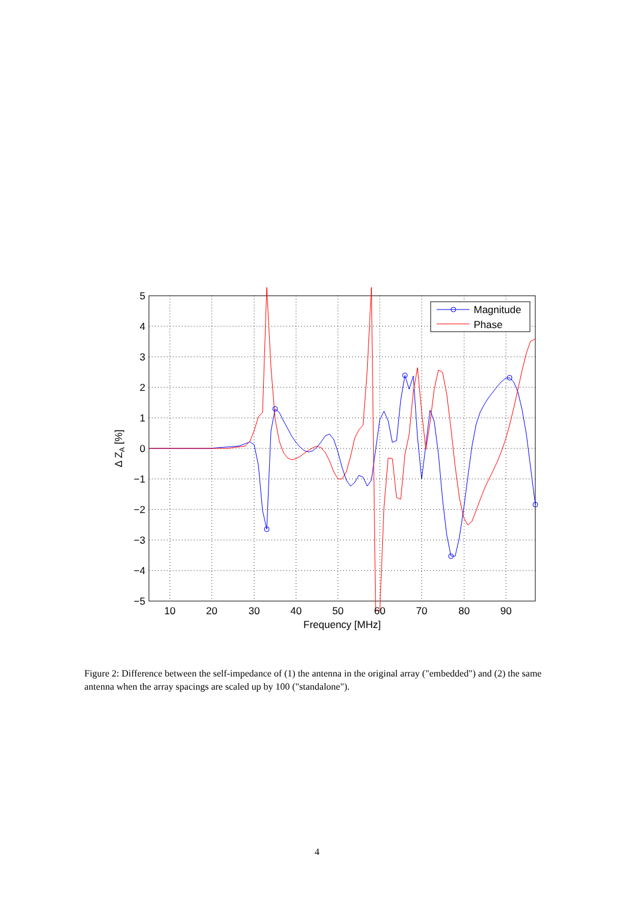Magnitude
Phase
5
4
3
2
1
0
−1
−2
−3
−4
−5
10
20
30
40
50
60
70
80
90
Frequency [MHz]
Δ ZA [%]
Figure 2: Difference between the self-impedance of (1) the antenna in the original array ("embedded") and (2) the same antenna when the array spacings are scaled up by 100 ("standalone").
4